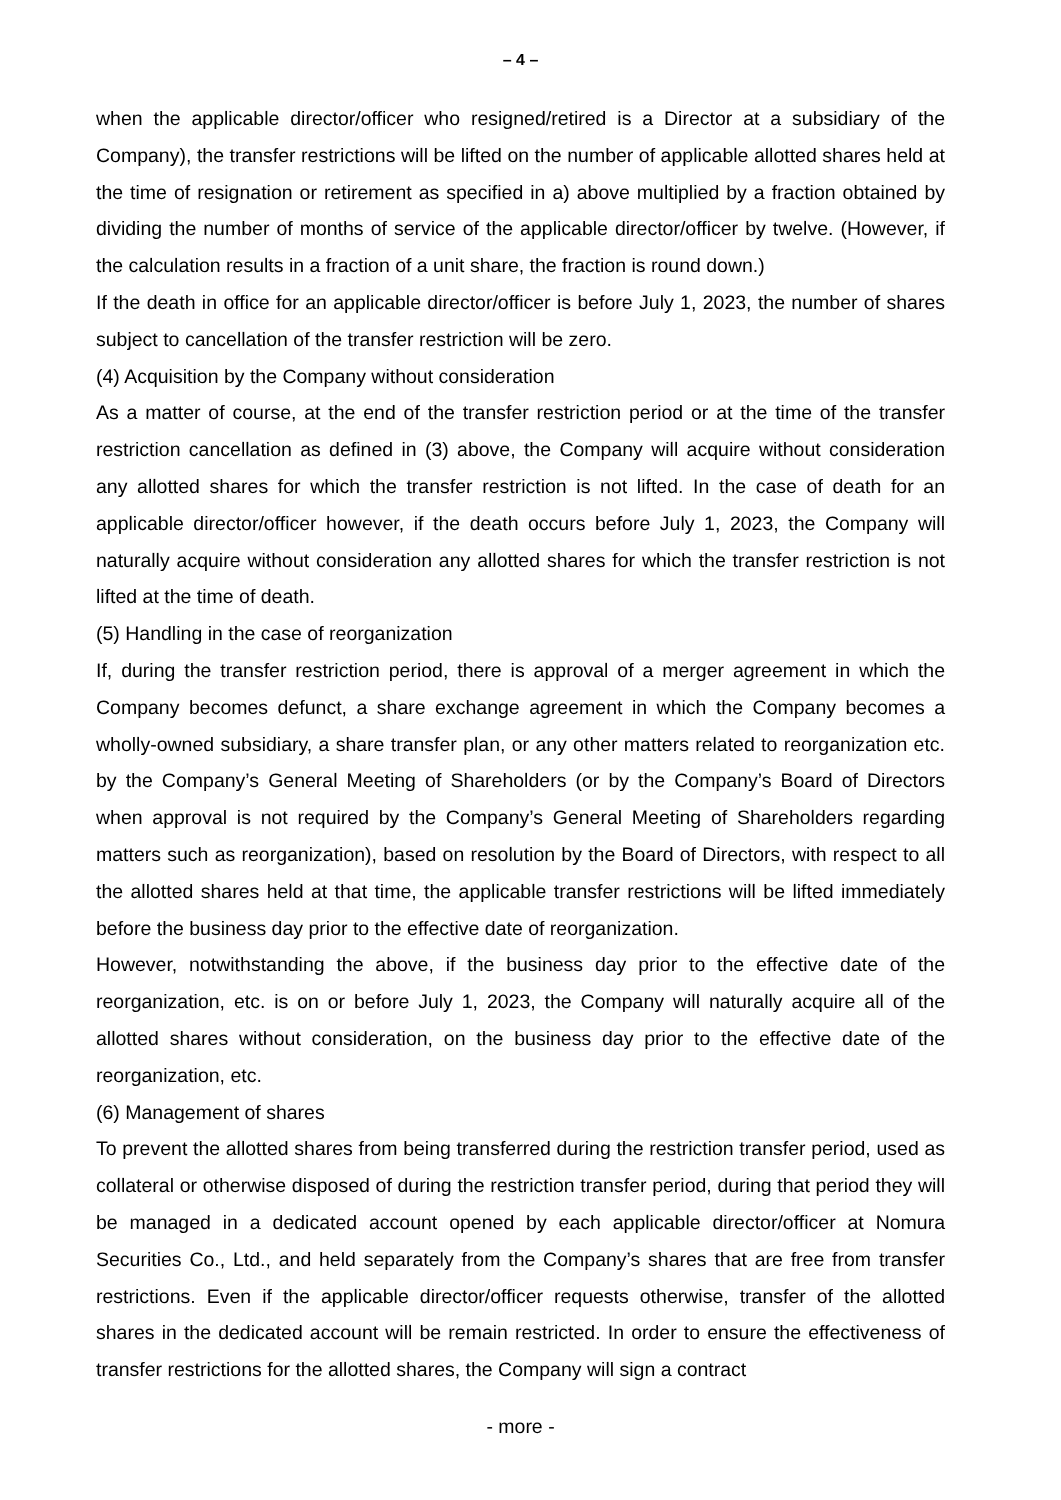– 4 –
when the applicable director/officer who resigned/retired is a Director at a subsidiary of the Company), the transfer restrictions will be lifted on the number of applicable allotted shares held at the time of resignation or retirement as specified in a) above multiplied by a fraction obtained by dividing the number of months of service of the applicable director/officer by twelve. (However, if the calculation results in a fraction of a unit share, the fraction is round down.)
If the death in office for an applicable director/officer is before July 1, 2023, the number of shares subject to cancellation of the transfer restriction will be zero.
(4) Acquisition by the Company without consideration
As a matter of course, at the end of the transfer restriction period or at the time of the transfer restriction cancellation as defined in (3) above, the Company will acquire without consideration any allotted shares for which the transfer restriction is not lifted. In the case of death for an applicable director/officer however, if the death occurs before July 1, 2023, the Company will naturally acquire without consideration any allotted shares for which the transfer restriction is not lifted at the time of death.
(5) Handling in the case of reorganization
If, during the transfer restriction period, there is approval of a merger agreement in which the Company becomes defunct, a share exchange agreement in which the Company becomes a wholly-owned subsidiary, a share transfer plan, or any other matters related to reorganization etc. by the Company’s General Meeting of Shareholders (or by the Company’s Board of Directors when approval is not required by the Company’s General Meeting of Shareholders regarding matters such as reorganization), based on resolution by the Board of Directors, with respect to all the allotted shares held at that time, the applicable transfer restrictions will be lifted immediately before the business day prior to the effective date of reorganization.
However, notwithstanding the above, if the business day prior to the effective date of the reorganization, etc. is on or before July 1, 2023, the Company will naturally acquire all of the allotted shares without consideration, on the business day prior to the effective date of the reorganization, etc.
(6) Management of shares
To prevent the allotted shares from being transferred during the restriction transfer period, used as collateral or otherwise disposed of during the restriction transfer period, during that period they will be managed in a dedicated account opened by each applicable director/officer at Nomura Securities Co., Ltd., and held separately from the Company’s shares that are free from transfer restrictions. Even if the applicable director/officer requests otherwise, transfer of the allotted shares in the dedicated account will be remain restricted. In order to ensure the effectiveness of transfer restrictions for the allotted shares, the Company will sign a contract
- more -